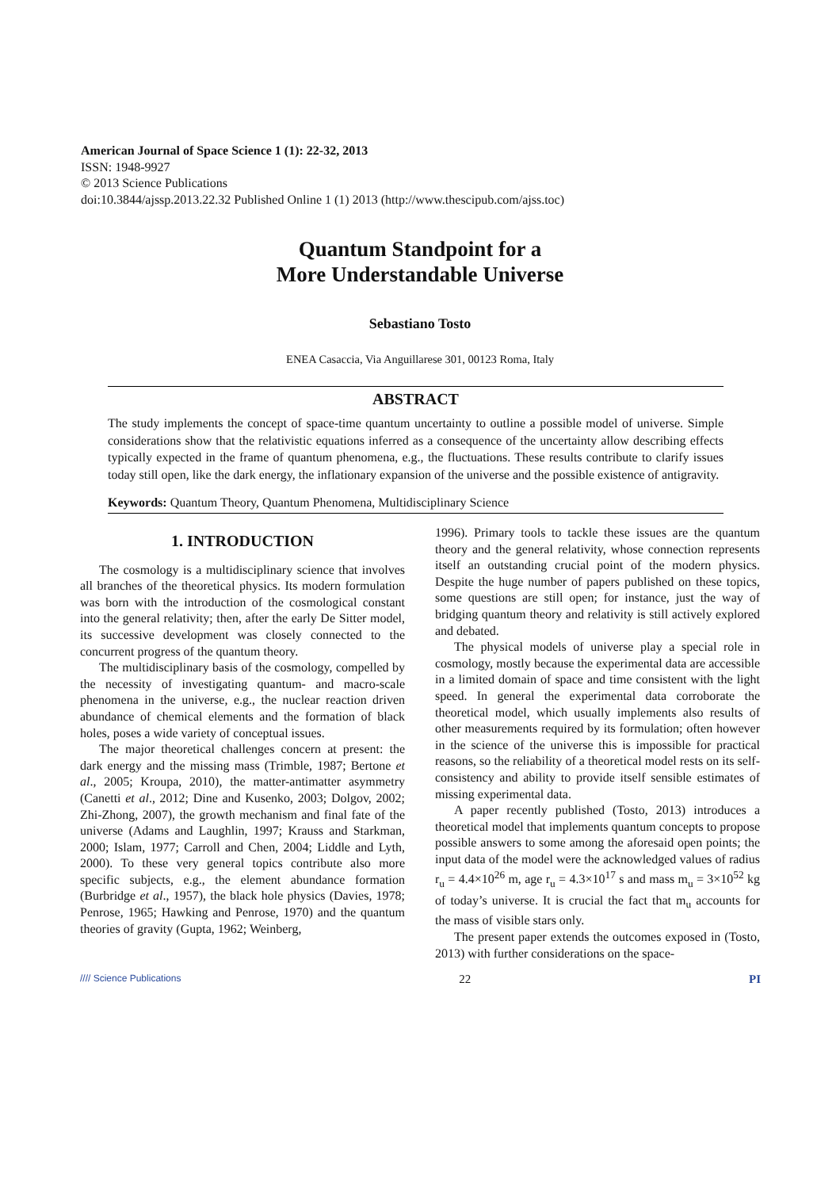American Journal of Space Science 1 (1): 22-32, 2013
ISSN: 1948-9927
© 2013 Science Publications
doi:10.3844/ajssp.2013.22.32 Published Online 1 (1) 2013 (http://www.thescipub.com/ajss.toc)
Quantum Standpoint for a
More Understandable Universe
Sebastiano Tosto
ENEA Casaccia, Via Anguillarese 301, 00123 Roma, Italy
ABSTRACT
The study implements the concept of space-time quantum uncertainty to outline a possible model of universe. Simple considerations show that the relativistic equations inferred as a consequence of the uncertainty allow describing effects typically expected in the frame of quantum phenomena, e.g., the fluctuations. These results contribute to clarify issues today still open, like the dark energy, the inflationary expansion of the universe and the possible existence of antigravity.
Keywords: Quantum Theory, Quantum Phenomena, Multidisciplinary Science
1. INTRODUCTION
The cosmology is a multidisciplinary science that involves all branches of the theoretical physics. Its modern formulation was born with the introduction of the cosmological constant into the general relativity; then, after the early De Sitter model, its successive development was closely connected to the concurrent progress of the quantum theory.
The multidisciplinary basis of the cosmology, compelled by the necessity of investigating quantum- and macro-scale phenomena in the universe, e.g., the nuclear reaction driven abundance of chemical elements and the formation of black holes, poses a wide variety of conceptual issues.
The major theoretical challenges concern at present: the dark energy and the missing mass (Trimble, 1987; Bertone et al., 2005; Kroupa, 2010), the matter-antimatter asymmetry (Canetti et al., 2012; Dine and Kusenko, 2003; Dolgov, 2002; Zhi-Zhong, 2007), the growth mechanism and final fate of the universe (Adams and Laughlin, 1997; Krauss and Starkman, 2000; Islam, 1977; Carroll and Chen, 2004; Liddle and Lyth, 2000). To these very general topics contribute also more specific subjects, e.g., the element abundance formation (Burbridge et al., 1957), the black hole physics (Davies, 1978; Penrose, 1965; Hawking and Penrose, 1970) and the quantum theories of gravity (Gupta, 1962; Weinberg,
1996). Primary tools to tackle these issues are the quantum theory and the general relativity, whose connection represents itself an outstanding crucial point of the modern physics. Despite the huge number of papers published on these topics, some questions are still open; for instance, just the way of bridging quantum theory and relativity is still actively explored and debated.
The physical models of universe play a special role in cosmology, mostly because the experimental data are accessible in a limited domain of space and time consistent with the light speed. In general the experimental data corroborate the theoretical model, which usually implements also results of other measurements required by its formulation; often however in the science of the universe this is impossible for practical reasons, so the reliability of a theoretical model rests on its self-consistency and ability to provide itself sensible estimates of missing experimental data.
A paper recently published (Tosto, 2013) introduces a theoretical model that implements quantum concepts to propose possible answers to some among the aforesaid open points; the input data of the model were the acknowledged values of radius r<sub>u</sub> = 4.4×10<sup>26</sup> m, age r<sub>u</sub> = 4.3×10<sup>17</sup> s and mass m<sub>u</sub> = 3×10<sup>52</sup> kg of today’s universe. It is crucial the fact that m<sub>u</sub> accounts for the mass of visible stars only.
The present paper extends the outcomes exposed in (Tosto, 2013) with further considerations on the space-
//// Science Publications 22 PI